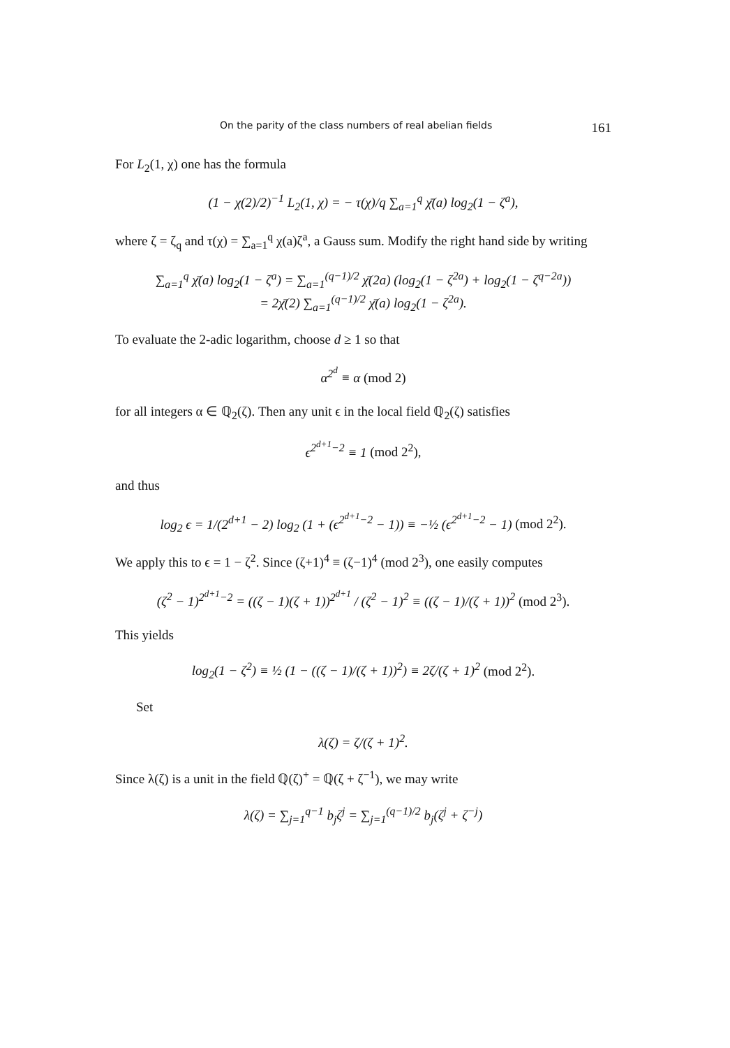On the parity of the class numbers of real abelian fields 161
For L<sub>2</sub>(1, χ) one has the formula
(1 − χ(2)/2)<sup>−1</sup> L<sub>2</sub>(1, χ) = − τ(χ)/q ∑<sub>a=1</sub><sup>q</sup> χ̄(a) log<sub>2</sub>(1 − ζ<sup>a</sup>),
where ζ = ζ<sub>q</sub> and τ(χ) = ∑<sub>a=1</sub><sup>q</sup> χ(a)ζ<sup>a</sup>, a Gauss sum. Modify the right hand side by writing
∑<sub>a=1</sub><sup>q</sup> χ̄(a) log<sub>2</sub>(1 − ζ<sup>a</sup>) = ∑<sub>a=1</sub><sup>(q−1)/2</sup> χ̄(2a) (log<sub>2</sub>(1 − ζ<sup>2a</sup>) + log<sub>2</sub>(1 − ζ<sup>q−2a</sup>))
= 2χ̄(2) ∑<sub>a=1</sub><sup>(q−1)/2</sup> χ̄(a) log<sub>2</sub>(1 − ζ<sup>2a</sup>).
To evaluate the 2-adic logarithm, choose d ≥ 1 so that
α<sup>2<sup>d</sup></sup> ≡ α (mod 2)
for all integers α ∈ ℚ<sub>2</sub>(ζ). Then any unit ϵ in the local field ℚ<sub>2</sub>(ζ) satisfies
ϵ<sup>2<sup>d+1</sup>−2</sup> ≡ 1 (mod 2<sup>2</sup>),
and thus
log<sub>2</sub> ϵ = 1/(2<sup>d+1</sup> − 2) log<sub>2</sub> (1 + (ϵ<sup>2<sup>d+1</sup>−2</sup> − 1)) ≡ −½ (ϵ<sup>2<sup>d+1</sup>−2</sup> − 1) (mod 2<sup>2</sup>).
We apply this to ϵ = 1 − ζ<sup>2</sup>. Since (ζ+1)<sup>4</sup> ≡ (ζ−1)<sup>4</sup> (mod 2<sup>3</sup>), one easily computes
(ζ<sup>2</sup> − 1)<sup>2<sup>d+1</sup>−2</sup> = ((ζ − 1)(ζ + 1))<sup>2<sup>d+1</sup></sup> / (ζ<sup>2</sup> − 1)<sup>2</sup> ≡ ((ζ − 1)/(ζ + 1))<sup>2</sup> (mod 2<sup>3</sup>).
This yields
log<sub>2</sub>(1 − ζ<sup>2</sup>) ≡ ½ (1 − ((ζ − 1)/(ζ + 1))<sup>2</sup>) ≡ 2ζ/(ζ + 1)<sup>2</sup> (mod 2<sup>2</sup>).
Set
λ(ζ) = ζ/(ζ + 1)<sup>2</sup>.
Since λ(ζ) is a unit in the field ℚ(ζ)<sup>+</sup> = ℚ(ζ + ζ<sup>−1</sup>), we may write
λ(ζ) = ∑<sub>j=1</sub><sup>q−1</sup> b<sub>j</sub>ζ<sup>j</sup> = ∑<sub>j=1</sub><sup>(q−1)/2</sup> b<sub>j</sub>(ζ<sup>j</sup> + ζ<sup>−j</sup>)